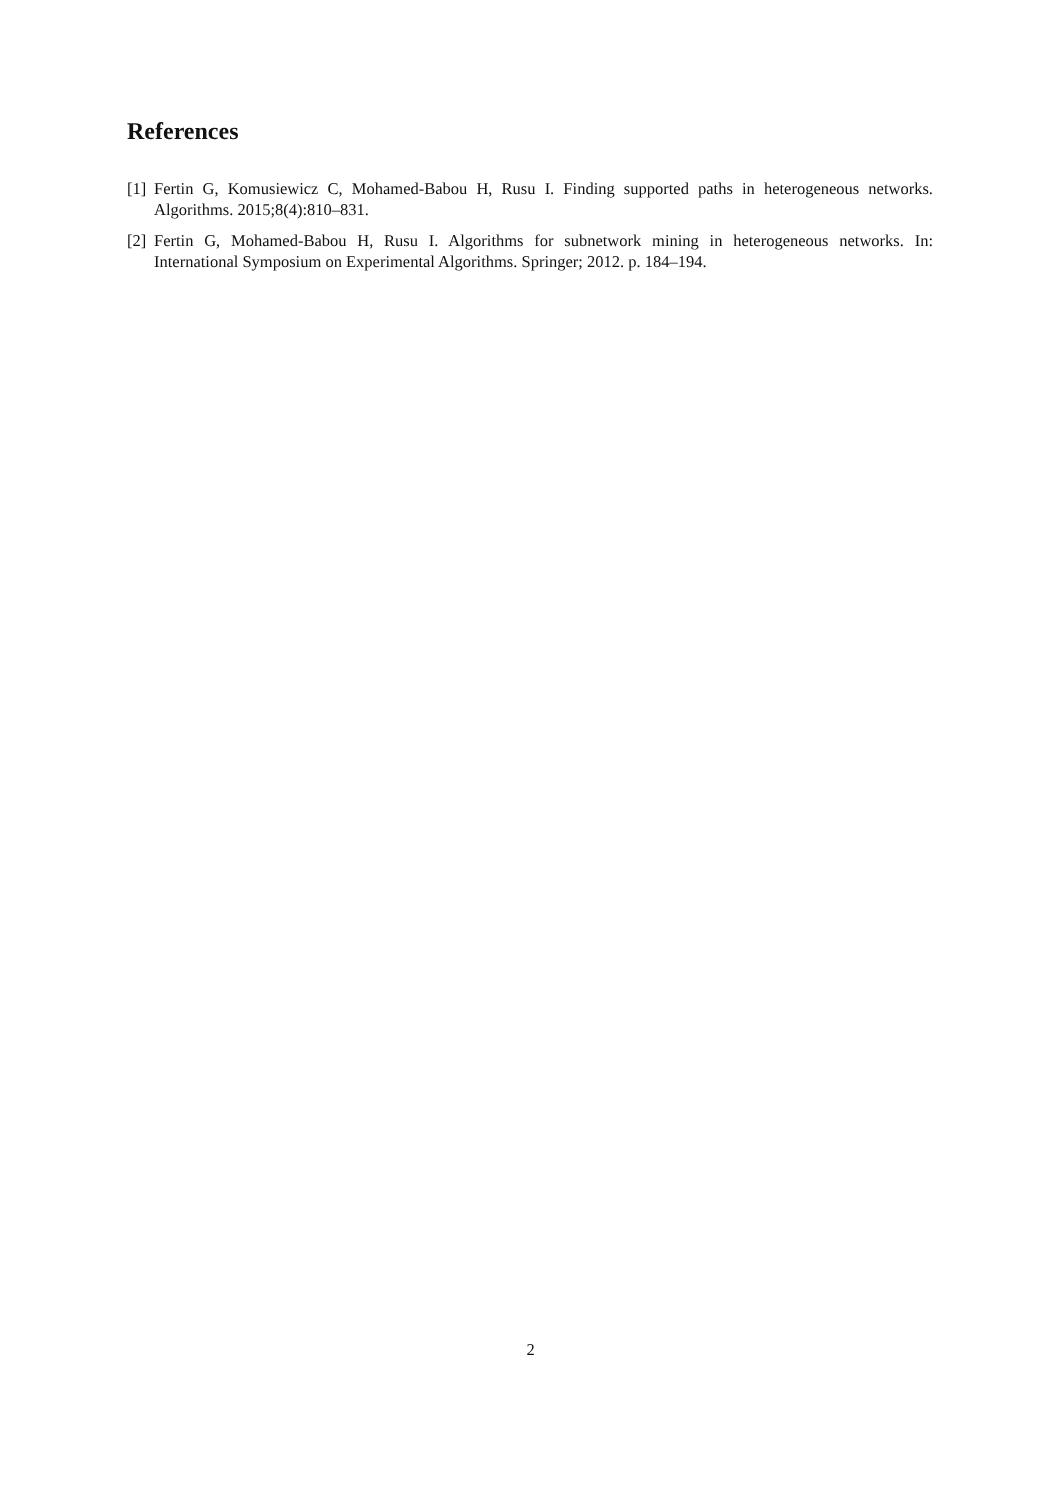References
[1] Fertin G, Komusiewicz C, Mohamed-Babou H, Rusu I. Finding supported paths in heterogeneous networks. Algorithms. 2015;8(4):810–831.
[2] Fertin G, Mohamed-Babou H, Rusu I. Algorithms for subnetwork mining in heterogeneous networks. In: International Symposium on Experimental Algorithms. Springer; 2012. p. 184–194.
2